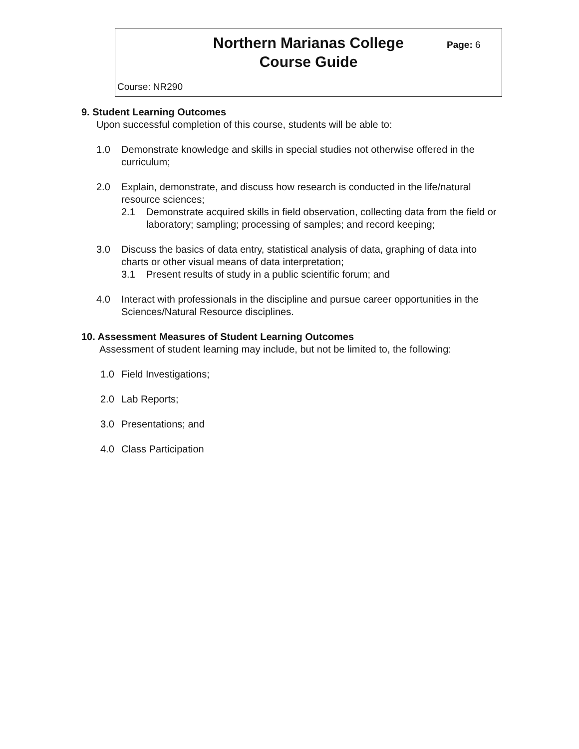Northern Marianas College
Course Guide
Page: 6
Course: NR290
9. Student Learning Outcomes
Upon successful completion of this course, students will be able to:
1.0 Demonstrate knowledge and skills in special studies not otherwise offered in the curriculum;
2.0 Explain, demonstrate, and discuss how research is conducted in the life/natural resource sciences;
2.1 Demonstrate acquired skills in field observation, collecting data from the field or laboratory; sampling; processing of samples; and record keeping;
3.0 Discuss the basics of data entry, statistical analysis of data, graphing of data into charts or other visual means of data interpretation;
3.1 Present results of study in a public scientific forum; and
4.0 Interact with professionals in the discipline and pursue career opportunities in the Sciences/Natural Resource disciplines.
10. Assessment Measures of Student Learning Outcomes
Assessment of student learning may include, but not be limited to, the following:
1.0 Field Investigations;
2.0 Lab Reports;
3.0 Presentations; and
4.0 Class Participation